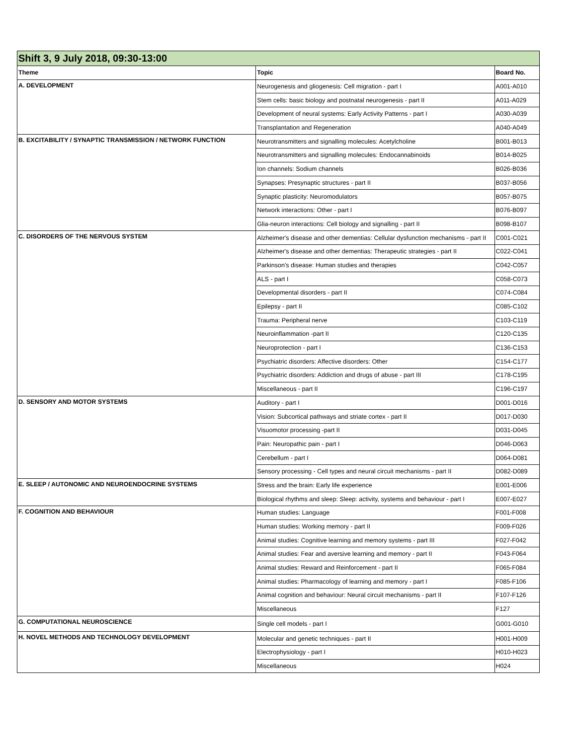| Shift 3, 9 July 2018, 09:30-13:00 | | |
| Theme | Topic | Board No. |
| A. DEVELOPMENT | Neurogenesis and gliogenesis: Cell migration - part I | A001-A010 |
| | Stem cells: basic biology and postnatal neurogenesis - part II | A011-A029 |
| | Development of neural systems: Early Activity Patterns - part I | A030-A039 |
| | Transplantation and Regeneration | A040-A049 |
| B. EXCITABILITY / SYNAPTIC TRANSMISSION / NETWORK FUNCTION | Neurotransmitters and signalling molecules: Acetylcholine | B001-B013 |
| | Neurotransmitters and signalling molecules: Endocannabinoids | B014-B025 |
| | Ion channels: Sodium channels | B026-B036 |
| | Synapses: Presynaptic structures - part II | B037-B056 |
| | Synaptic plasticity: Neuromodulators | B057-B075 |
| | Network interactions: Other - part I | B076-B097 |
| | Glia-neuron interactions: Cell biology and signalling - part II | B098-B107 |
| C. DISORDERS OF THE NERVOUS SYSTEM | Alzheimer's disease and other dementias: Cellular dysfunction mechanisms - part II | C001-C021 |
| | Alzheimer's disease and other dementias: Therapeutic strategies - part II | C022-C041 |
| | Parkinson's disease: Human studies and therapies | C042-C057 |
| | ALS - part I | C058-C073 |
| | Developmental disorders - part II | C074-C084 |
| | Epilepsy - part II | C085-C102 |
| | Trauma: Peripheral nerve | C103-C119 |
| | Neuroinflammation -part II | C120-C135 |
| | Neuroprotection - part I | C136-C153 |
| | Psychiatric disorders: Affective disorders: Other | C154-C177 |
| | Psychiatric disorders: Addiction and drugs of abuse - part III | C178-C195 |
| | Miscellaneous - part II | C196-C197 |
| D. SENSORY AND MOTOR SYSTEMS | Auditory - part I | D001-D016 |
| | Vision: Subcortical pathways and striate cortex - part II | D017-D030 |
| | Visuomotor processing -part II | D031-D045 |
| | Pain: Neuropathic pain - part I | D046-D063 |
| | Cerebellum - part I | D064-D081 |
| | Sensory processing - Cell types and neural circuit mechanisms - part II | D082-D089 |
| E. SLEEP / AUTONOMIC AND NEUROENDOCRINE SYSTEMS | Stress and the brain: Early life experience | E001-E006 |
| | Biological rhythms and sleep: Sleep: activity, systems and behaviour - part I | E007-E027 |
| F. COGNITION AND BEHAVIOUR | Human studies: Language | F001-F008 |
| | Human studies: Working memory - part II | F009-F026 |
| | Animal studies: Cognitive learning and memory systems - part III | F027-F042 |
| | Animal studies: Fear and aversive learning and memory - part II | F043-F064 |
| | Animal studies: Reward and Reinforcement - part II | F065-F084 |
| | Animal studies: Pharmacology of learning and memory - part I | F085-F106 |
| | Animal cognition and behaviour: Neural circuit mechanisms - part II | F107-F126 |
| | Miscellaneous | F127 |
| G. COMPUTATIONAL NEUROSCIENCE | Single cell models - part I | G001-G010 |
| H. NOVEL METHODS AND TECHNOLOGY DEVELOPMENT | Molecular and genetic techniques - part II | H001-H009 |
| | Electrophysiology - part I | H010-H023 |
| | Miscellaneous | H024 |